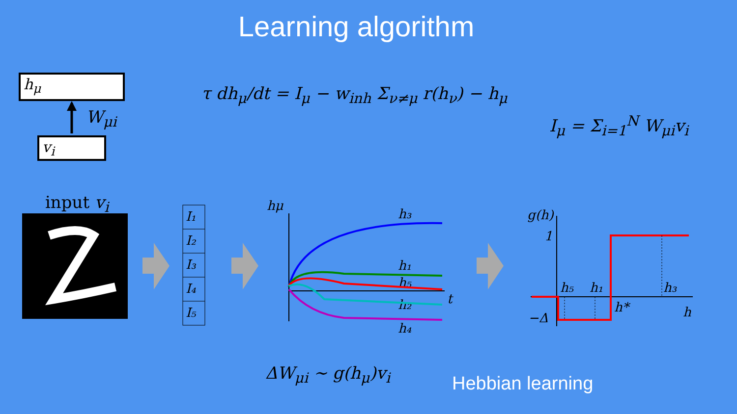Learning algorithm
h<sub>μ</sub>
W<sub>μi</sub>
v<sub>i</sub>
τ dh<sub>μ</sub>/dt = I<sub>μ</sub> − w<sub>inh</sub> Σ<sub>ν≠μ</sub> r(h<sub>ν</sub>) − h<sub>μ</sub>
I<sub>μ</sub> = Σ<sub>i=1</sub><sup>N</sup> W<sub>μi</sub>v<sub>i</sub>
input v<sub>i</sub>
ΔW<sub>μi</sub> ∼ g(h<sub>μ</sub>)v<sub>i</sub> Hebbian learning
I₁
I₂
I₃
I₄
I₅
hμ
h₃
h₁
h₅
h₂
h₄
t
g(h)
1
−Δ
h₅
h₁
h*
h₃
h